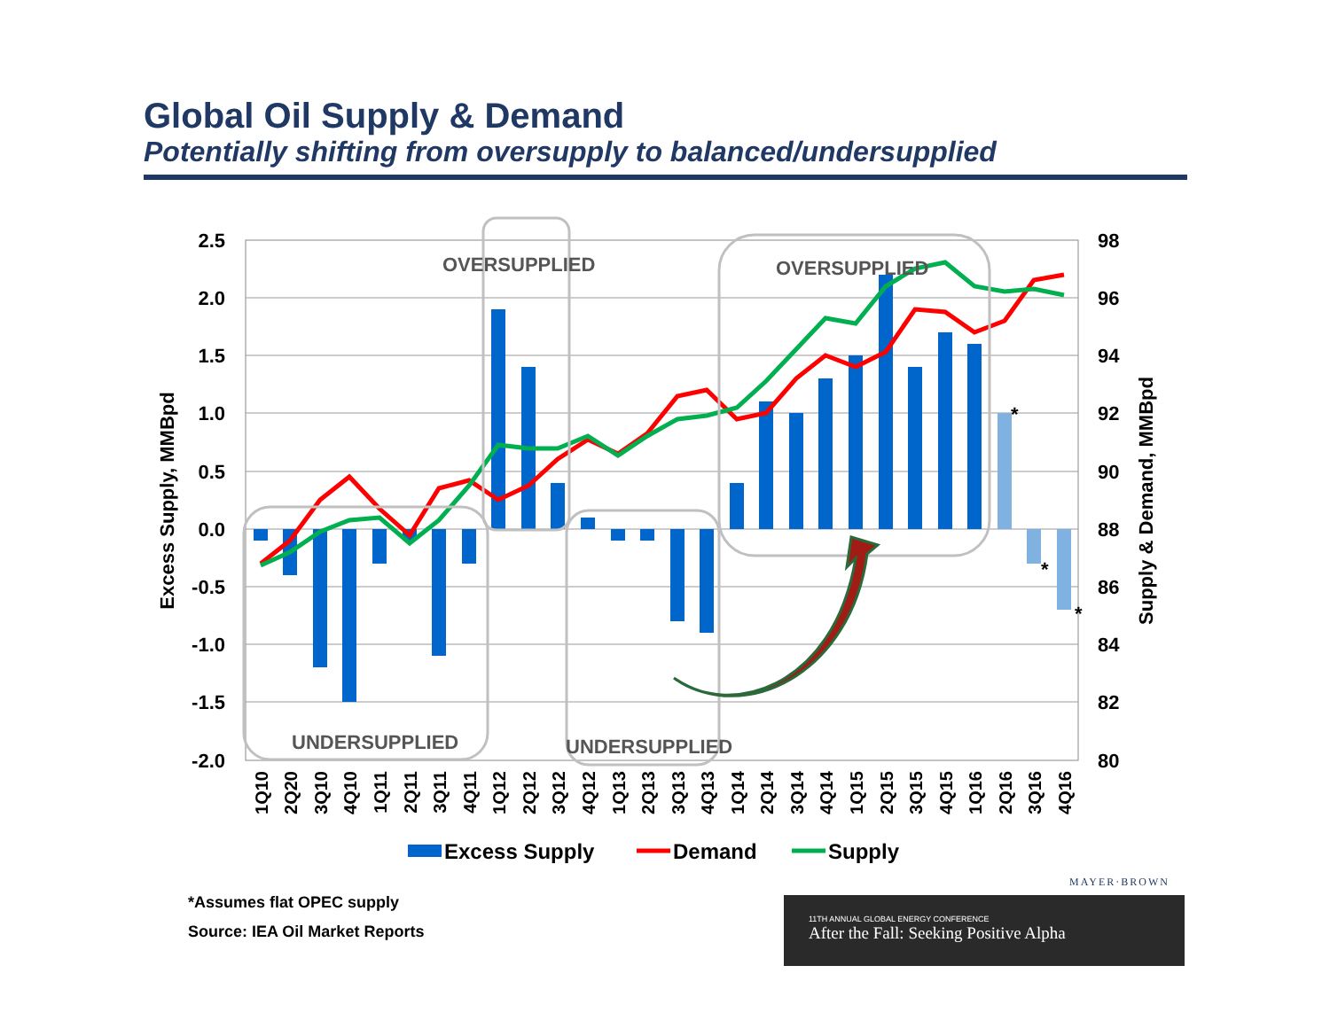Global Oil Supply & Demand
Potentially shifting from oversupply to balanced/undersupplied
2.5
2.0
1.5
1.0
0.5
0.0
-0.5
-1.0
-1.5
-2.0
98
96
94
92
90
88
86
84
82
80
Excess Supply, MMBpd
Supply & Demand, MMBpd
OVERSUPPLIED
OVERSUPPLIED
UNDERSUPPLIED
UNDERSUPPLIED
*
*
*
1Q10
2Q20
3Q10
4Q10
1Q11
2Q11
3Q11
4Q11
1Q12
2Q12
3Q12
4Q12
1Q13
2Q13
3Q13
4Q13
1Q14
2Q14
3Q14
4Q14
1Q15
2Q15
3Q15
4Q15
1Q16
2Q16
3Q16
4Q16
Excess Supply
Demand
Supply
MAYER·BROWN
*Assumes flat OPEC supply
Source: IEA Oil Market Reports
11TH ANNUAL GLOBAL ENERGY CONFERENCE
After the Fall: Seeking Positive Alpha